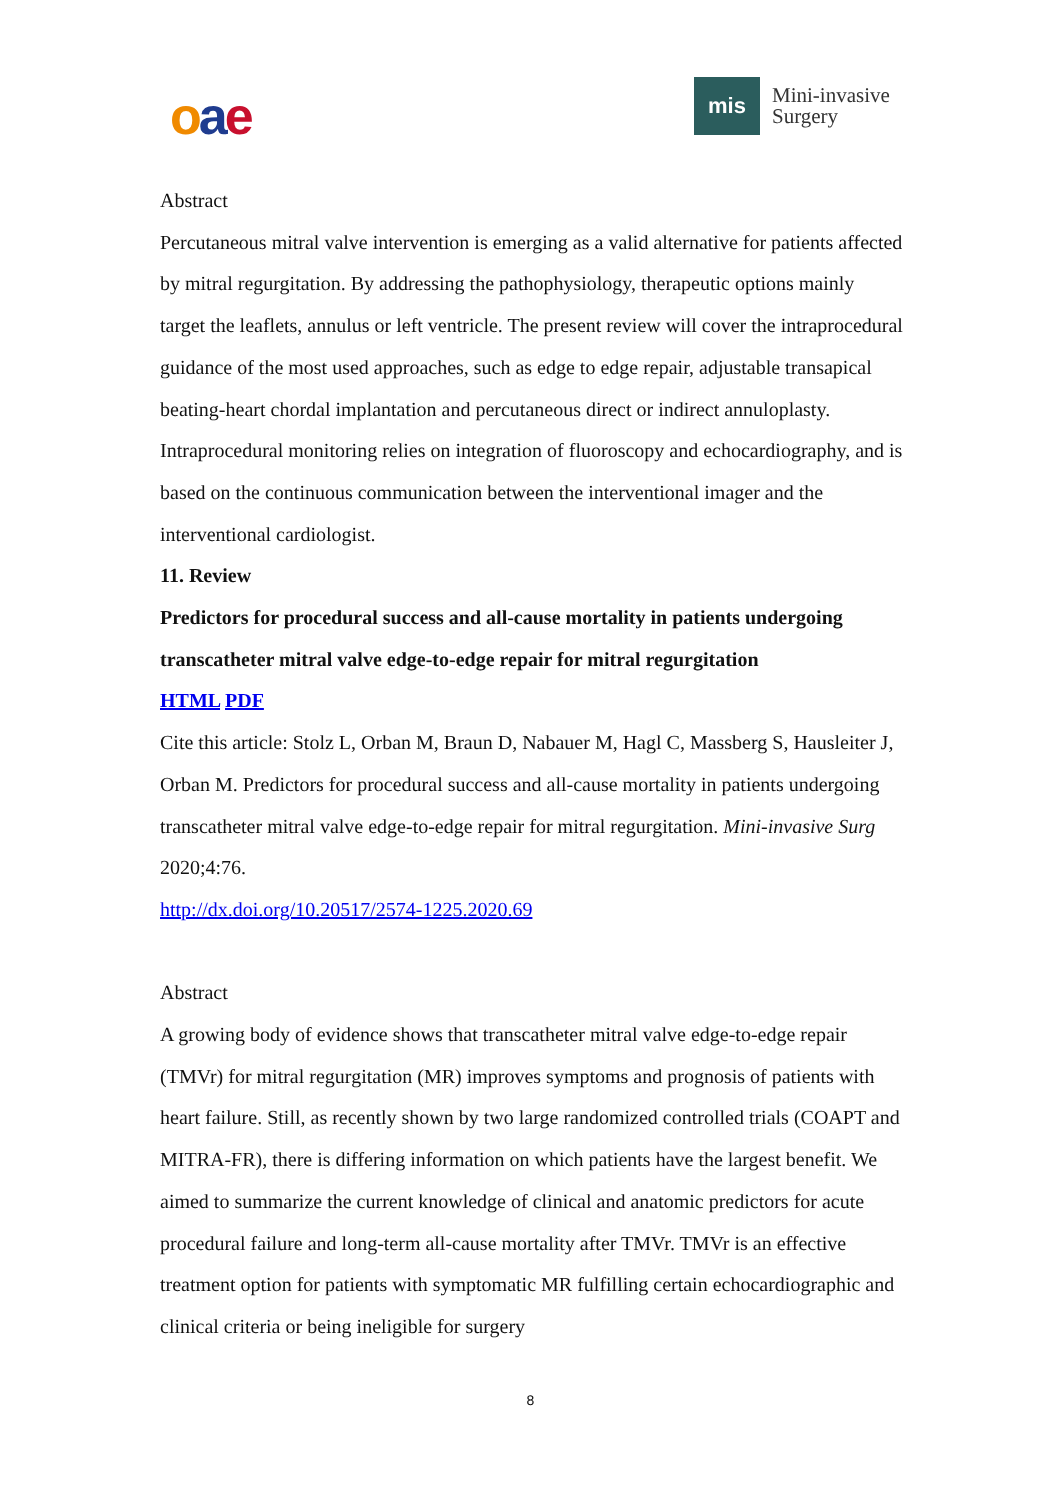oae
mis
Mini-invasive
Surgery
Abstract
Percutaneous mitral valve intervention is emerging as a valid alternative for patients affected by mitral regurgitation. By addressing the pathophysiology, therapeutic options mainly target the leaflets, annulus or left ventricle. The present review will cover the intraprocedural guidance of the most used approaches, such as edge to edge repair, adjustable transapical beating-heart chordal implantation and percutaneous direct or indirect annuloplasty. Intraprocedural monitoring relies on integration of fluoroscopy and echocardiography, and is based on the continuous communication between the interventional imager and the interventional cardiologist.
11. Review
Predictors for procedural success and all-cause mortality in patients undergoing transcatheter mitral valve edge-to-edge repair for mitral regurgitation
HTML PDF
Cite this article: Stolz L, Orban M, Braun D, Nabauer M, Hagl C, Massberg S, Hausleiter J, Orban M. Predictors for procedural success and all-cause mortality in patients undergoing transcatheter mitral valve edge-to-edge repair for mitral regurgitation. Mini-invasive Surg 2020;4:76.
http://dx.doi.org/10.20517/2574-1225.2020.69
Abstract
A growing body of evidence shows that transcatheter mitral valve edge-to-edge repair (TMVr) for mitral regurgitation (MR) improves symptoms and prognosis of patients with heart failure. Still, as recently shown by two large randomized controlled trials (COAPT and MITRA-FR), there is differing information on which patients have the largest benefit. We aimed to summarize the current knowledge of clinical and anatomic predictors for acute procedural failure and long-term all-cause mortality after TMVr. TMVr is an effective treatment option for patients with symptomatic MR fulfilling certain echocardiographic and clinical criteria or being ineligible for surgery
8